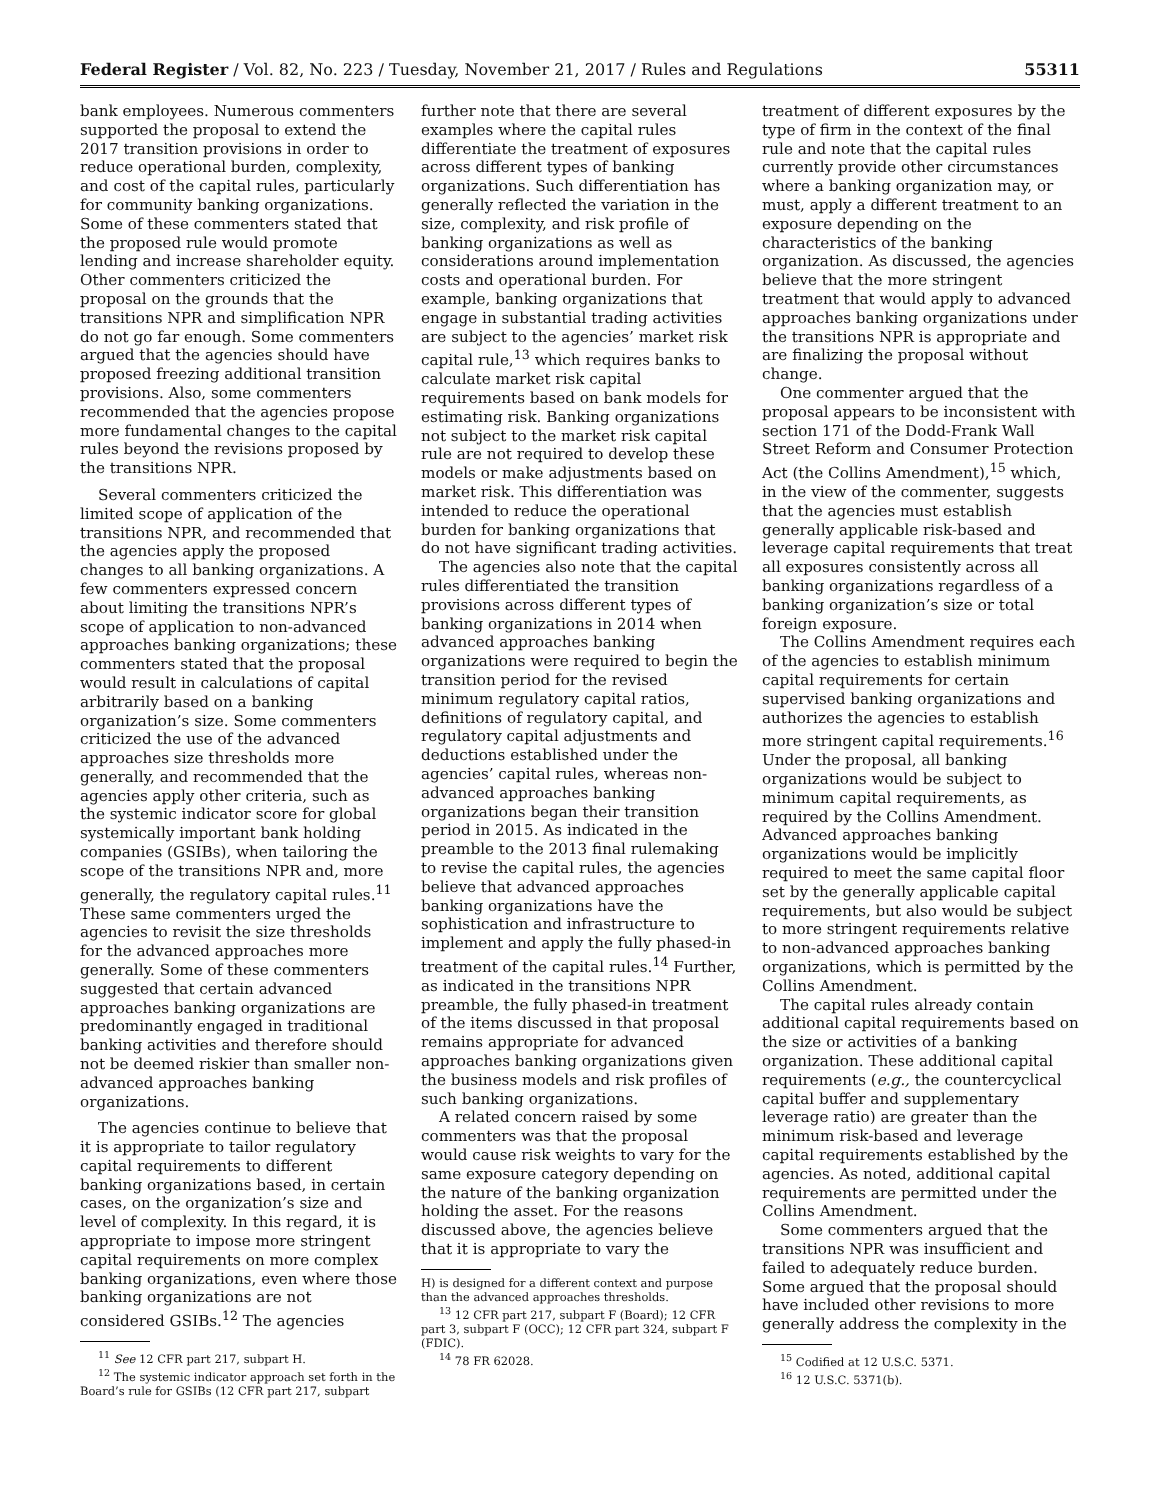Federal Register / Vol. 82, No. 223 / Tuesday, November 21, 2017 / Rules and Regulations 55311
bank employees. Numerous commenters supported the proposal to extend the 2017 transition provisions in order to reduce operational burden, complexity, and cost of the capital rules, particularly for community banking organizations. Some of these commenters stated that the proposed rule would promote lending and increase shareholder equity. Other commenters criticized the proposal on the grounds that the transitions NPR and simplification NPR do not go far enough. Some commenters argued that the agencies should have proposed freezing additional transition provisions. Also, some commenters recommended that the agencies propose more fundamental changes to the capital rules beyond the revisions proposed by the transitions NPR.
Several commenters criticized the limited scope of application of the transitions NPR, and recommended that the agencies apply the proposed changes to all banking organizations. A few commenters expressed concern about limiting the transitions NPR’s scope of application to non-advanced approaches banking organizations; these commenters stated that the proposal would result in calculations of capital arbitrarily based on a banking organization’s size. Some commenters criticized the use of the advanced approaches size thresholds more generally, and recommended that the agencies apply other criteria, such as the systemic indicator score for global systemically important bank holding companies (GSIBs), when tailoring the scope of the transitions NPR and, more generally, the regulatory capital rules.<sup>11</sup> These same commenters urged the agencies to revisit the size thresholds for the advanced approaches more generally. Some of these commenters suggested that certain advanced approaches banking organizations are predominantly engaged in traditional banking activities and therefore should not be deemed riskier than smaller non-advanced approaches banking organizations.
The agencies continue to believe that it is appropriate to tailor regulatory capital requirements to different banking organizations based, in certain cases, on the organization’s size and level of complexity. In this regard, it is appropriate to impose more stringent capital requirements on more complex banking organizations, even where those banking organizations are not considered GSIBs.<sup>12</sup> The agencies
<sup>11</sup> See 12 CFR part 217, subpart H.
<sup>12</sup> The systemic indicator approach set forth in the Board’s rule for GSIBs (12 CFR part 217, subpart
further note that there are several examples where the capital rules differentiate the treatment of exposures across different types of banking organizations. Such differentiation has generally reflected the variation in the size, complexity, and risk profile of banking organizations as well as considerations around implementation costs and operational burden. For example, banking organizations that engage in substantial trading activities are subject to the agencies’ market risk capital rule,<sup>13</sup> which requires banks to calculate market risk capital requirements based on bank models for estimating risk. Banking organizations not subject to the market risk capital rule are not required to develop these models or make adjustments based on market risk. This differentiation was intended to reduce the operational burden for banking organizations that do not have significant trading activities.
The agencies also note that the capital rules differentiated the transition provisions across different types of banking organizations in 2014 when advanced approaches banking organizations were required to begin the transition period for the revised minimum regulatory capital ratios, definitions of regulatory capital, and regulatory capital adjustments and deductions established under the agencies’ capital rules, whereas non-advanced approaches banking organizations began their transition period in 2015. As indicated in the preamble to the 2013 final rulemaking to revise the capital rules, the agencies believe that advanced approaches banking organizations have the sophistication and infrastructure to implement and apply the fully phased-in treatment of the capital rules.<sup>14</sup> Further, as indicated in the transitions NPR preamble, the fully phased-in treatment of the items discussed in that proposal remains appropriate for advanced approaches banking organizations given the business models and risk profiles of such banking organizations.
A related concern raised by some commenters was that the proposal would cause risk weights to vary for the same exposure category depending on the nature of the banking organization holding the asset. For the reasons discussed above, the agencies believe that it is appropriate to vary the
H) is designed for a different context and purpose than the advanced approaches thresholds.
<sup>13</sup> 12 CFR part 217, subpart F (Board); 12 CFR part 3, subpart F (OCC); 12 CFR part 324, subpart F (FDIC).
<sup>14</sup> 78 FR 62028.
treatment of different exposures by the type of firm in the context of the final rule and note that the capital rules currently provide other circumstances where a banking organization may, or must, apply a different treatment to an exposure depending on the characteristics of the banking organization. As discussed, the agencies believe that the more stringent treatment that would apply to advanced approaches banking organizations under the transitions NPR is appropriate and are finalizing the proposal without change.
One commenter argued that the proposal appears to be inconsistent with section 171 of the Dodd-Frank Wall Street Reform and Consumer Protection Act (the Collins Amendment),<sup>15</sup> which, in the view of the commenter, suggests that the agencies must establish generally applicable risk-based and leverage capital requirements that treat all exposures consistently across all banking organizations regardless of a banking organization’s size or total foreign exposure.
The Collins Amendment requires each of the agencies to establish minimum capital requirements for certain supervised banking organizations and authorizes the agencies to establish more stringent capital requirements.<sup>16</sup> Under the proposal, all banking organizations would be subject to minimum capital requirements, as required by the Collins Amendment. Advanced approaches banking organizations would be implicitly required to meet the same capital floor set by the generally applicable capital requirements, but also would be subject to more stringent requirements relative to non-advanced approaches banking organizations, which is permitted by the Collins Amendment.
The capital rules already contain additional capital requirements based on the size or activities of a banking organization. These additional capital requirements (e.g., the countercyclical capital buffer and supplementary leverage ratio) are greater than the minimum risk-based and leverage capital requirements established by the agencies. As noted, additional capital requirements are permitted under the Collins Amendment.
Some commenters argued that the transitions NPR was insufficient and failed to adequately reduce burden. Some argued that the proposal should have included other revisions to more generally address the complexity in the
<sup>15</sup> Codified at 12 U.S.C. 5371.
<sup>16</sup> 12 U.S.C. 5371(b).